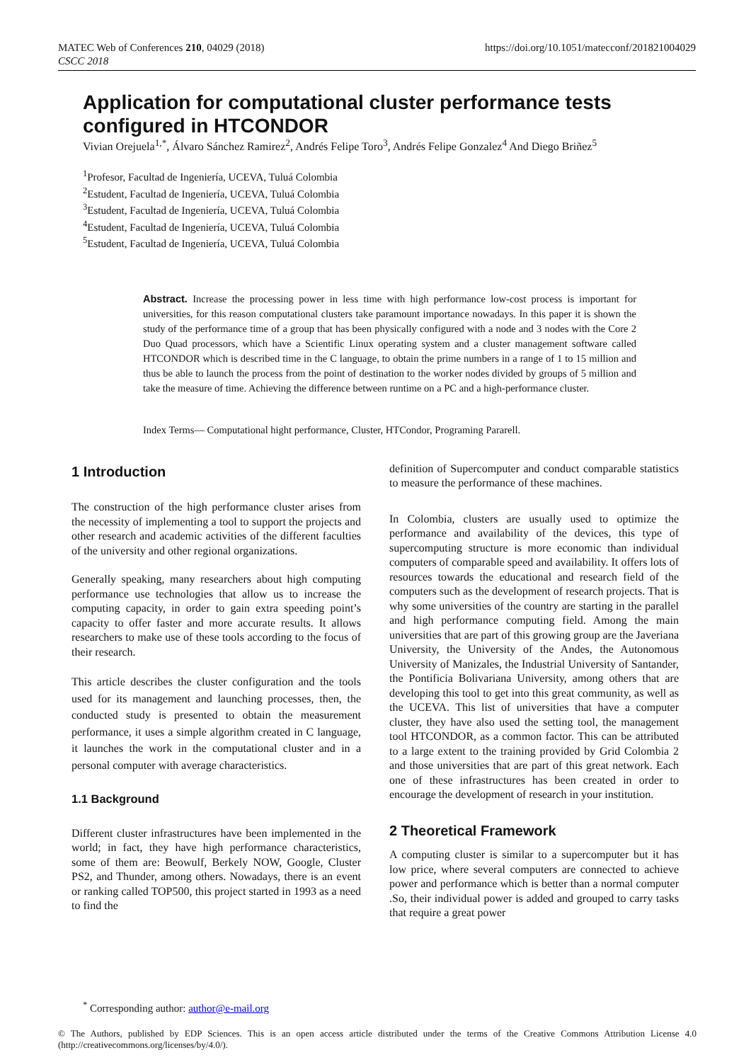MATEC Web of Conferences 210, 04029 (2018)
CSCC 2018
https://doi.org/10.1051/matecconf/201821004029
Application for computational cluster performance tests configured in HTCONDOR
Vivian Orejuela<sup>1,*</sup>, Álvaro Sánchez Ramirez<sup>2</sup>, Andrés Felipe Toro<sup>3</sup>, Andrés Felipe Gonzalez<sup>4</sup> And Diego Briñez<sup>5</sup>
<sup>1</sup> Profesor, Facultad de Ingeniería, UCEVA, Tuluá Colombia
<sup>2</sup> Estudent, Facultad de Ingeniería, UCEVA, Tuluá Colombia
<sup>3</sup> Estudent, Facultad de Ingeniería, UCEVA, Tuluá Colombia
<sup>4</sup> Estudent, Facultad de Ingeniería, UCEVA, Tuluá Colombia
<sup>5</sup> Estudent, Facultad de Ingeniería, UCEVA, Tuluá Colombia
Abstract. Increase the processing power in less time with high performance low-cost process is important for universities, for this reason computational clusters take paramount importance nowadays. In this paper it is shown the study of the performance time of a group that has been physically configured with a node and 3 nodes with the Core 2 Duo Quad processors, which have a Scientific Linux operating system and a cluster management software called HTCONDOR which is described time in the C language, to obtain the prime numbers in a range of 1 to 15 million and thus be able to launch the process from the point of destination to the worker nodes divided by groups of 5 million and take the measure of time. Achieving the difference between runtime on a PC and a high-performance cluster.
Index Terms— Computational hight performance, Cluster, HTCondor, Programing Pararell.
1 Introduction
The construction of the high performance cluster arises from the necessity of implementing a tool to support the projects and other research and academic activities of the different faculties of the university and other regional organizations.
Generally speaking, many researchers about high computing performance use technologies that allow us to increase the computing capacity, in order to gain extra speeding point’s capacity to offer faster and more accurate results. It allows researchers to make use of these tools according to the focus of their research.
This article describes the cluster configuration and the tools used for its management and launching processes, then, the conducted study is presented to obtain the measurement performance, it uses a simple algorithm created in C language, it launches the work in the computational cluster and in a personal computer with average characteristics.
1.1 Background
Different cluster infrastructures have been implemented in the world; in fact, they have high performance characteristics, some of them are: Beowulf, Berkely NOW, Google, Cluster PS2, and Thunder, among others. Nowadays, there is an event or ranking called TOP500, this project started in 1993 as a need to find the
definition of Supercomputer and conduct comparable statistics to measure the performance of these machines.
In Colombia, clusters are usually used to optimize the performance and availability of the devices, this type of supercomputing structure is more economic than individual computers of comparable speed and availability. It offers lots of resources towards the educational and research field of the computers such as the development of research projects. That is why some universities of the country are starting in the parallel and high performance computing field. Among the main universities that are part of this growing group are the Javeriana University, the University of the Andes, the Autonomous University of Manizales, the Industrial University of Santander, the Pontificia Bolivariana University, among others that are developing this tool to get into this great community, as well as the UCEVA. This list of universities that have a computer cluster, they have also used the setting tool, the management tool HTCONDOR, as a common factor. This can be attributed to a large extent to the training provided by Grid Colombia 2 and those universities that are part of this great network. Each one of these infrastructures has been created in order to encourage the development of research in your institution.
2 Theoretical Framework
A computing cluster is similar to a supercomputer but it has low price, where several computers are connected to achieve power and performance which is better than a normal computer .So, their individual power is added and grouped to carry tasks that require a great power
<sup>*</sup> Corresponding author: author@e-mail.org
© The Authors, published by EDP Sciences. This is an open access article distributed under the terms of the Creative Commons Attribution License 4.0 (http://creativecommons.org/licenses/by/4.0/).